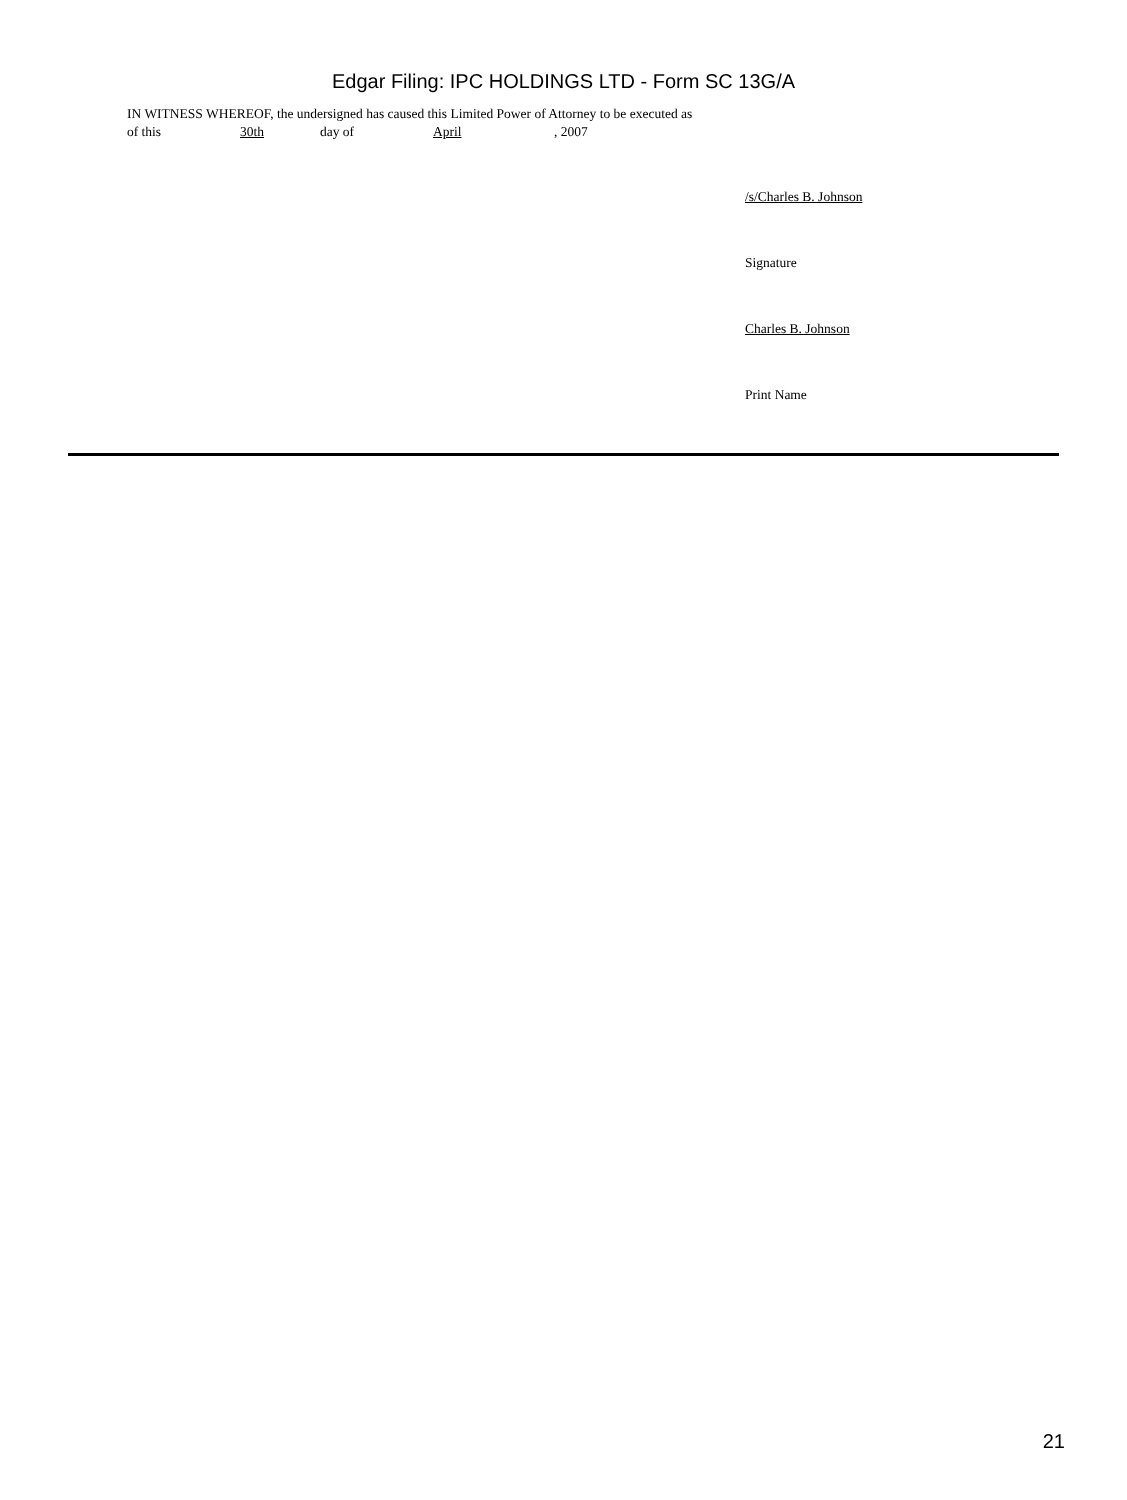Edgar Filing: IPC HOLDINGS LTD - Form SC 13G/A
IN WITNESS WHEREOF, the undersigned has caused this Limited Power of Attorney to be executed as
of this 30th day of April, 2007
/s/Charles B. Johnson
Signature
Charles B. Johnson
Print Name
21